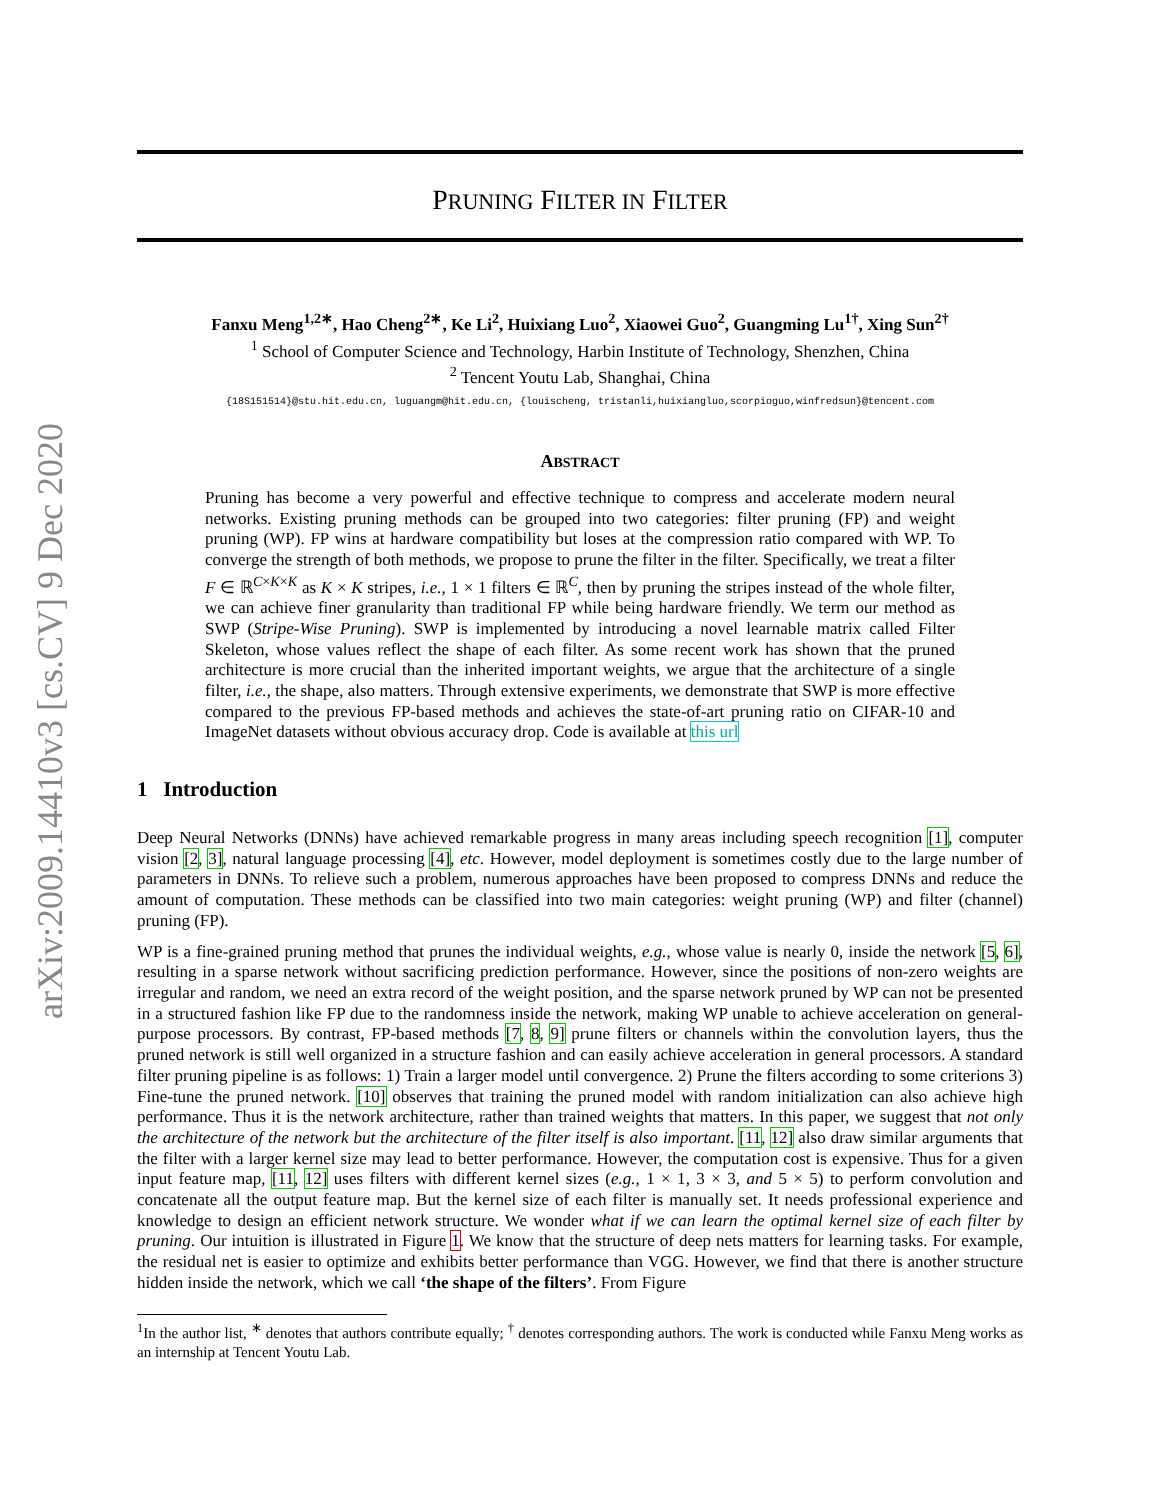arXiv:2009.14410v3 [cs.CV] 9 Dec 2020
PRUNING FILTER IN FILTER
Fanxu Meng<sup>1,2∗</sup>, Hao Cheng<sup>2∗</sup>, Ke Li<sup>2</sup>, Huixiang Luo<sup>2</sup>, Xiaowei Guo<sup>2</sup>, Guangming Lu<sup>1†</sup>, Xing Sun<sup>2†</sup>
<sup>1</sup> School of Computer Science and Technology, Harbin Institute of Technology, Shenzhen, China
<sup>2</sup> Tencent Youtu Lab, Shanghai, China
{18S151514}@stu.hit.edu.cn, luguangm@hit.edu.cn, {louischeng, tristanli,huixiangluo,scorpioguo,winfredsun}@tencent.com
ABSTRACT
Pruning has become a very powerful and effective technique to compress and accelerate modern neural networks. Existing pruning methods can be grouped into two categories: filter pruning (FP) and weight pruning (WP). FP wins at hardware compatibility but loses at the compression ratio compared with WP. To converge the strength of both methods, we propose to prune the filter in the filter. Specifically, we treat a filter F ∈ ℝ<sup>C×K×K</sup> as K × K stripes, i.e., 1 × 1 filters ∈ ℝ<sup>C</sup>, then by pruning the stripes instead of the whole filter, we can achieve finer granularity than traditional FP while being hardware friendly. We term our method as SWP (Stripe-Wise Pruning). SWP is implemented by introducing a novel learnable matrix called Filter Skeleton, whose values reflect the shape of each filter. As some recent work has shown that the pruned architecture is more crucial than the inherited important weights, we argue that the architecture of a single filter, i.e., the shape, also matters. Through extensive experiments, we demonstrate that SWP is more effective compared to the previous FP-based methods and achieves the state-of-art pruning ratio on CIFAR-10 and ImageNet datasets without obvious accuracy drop. Code is available at this url
1 Introduction
Deep Neural Networks (DNNs) have achieved remarkable progress in many areas including speech recognition [1], computer vision [2, 3], natural language processing [4], etc. However, model deployment is sometimes costly due to the large number of parameters in DNNs. To relieve such a problem, numerous approaches have been proposed to compress DNNs and reduce the amount of computation. These methods can be classified into two main categories: weight pruning (WP) and filter (channel) pruning (FP).
WP is a fine-grained pruning method that prunes the individual weights, e.g., whose value is nearly 0, inside the network [5, 6], resulting in a sparse network without sacrificing prediction performance. However, since the positions of non-zero weights are irregular and random, we need an extra record of the weight position, and the sparse network pruned by WP can not be presented in a structured fashion like FP due to the randomness inside the network, making WP unable to achieve acceleration on general-purpose processors. By contrast, FP-based methods [7, 8, 9] prune filters or channels within the convolution layers, thus the pruned network is still well organized in a structure fashion and can easily achieve acceleration in general processors. A standard filter pruning pipeline is as follows: 1) Train a larger model until convergence. 2) Prune the filters according to some criterions 3) Fine-tune the pruned network. [10] observes that training the pruned model with random initialization can also achieve high performance. Thus it is the network architecture, rather than trained weights that matters. In this paper, we suggest that not only the architecture of the network but the architecture of the filter itself is also important. [11, 12] also draw similar arguments that the filter with a larger kernel size may lead to better performance. However, the computation cost is expensive. Thus for a given input feature map, [11, 12] uses filters with different kernel sizes (e.g., 1 × 1, 3 × 3, and 5 × 5) to perform convolution and concatenate all the output feature map. But the kernel size of each filter is manually set. It needs professional experience and knowledge to design an efficient network structure. We wonder what if we can learn the optimal kernel size of each filter by pruning. Our intuition is illustrated in Figure 1. We know that the structure of deep nets matters for learning tasks. For example, the residual net is easier to optimize and exhibits better performance than VGG. However, we find that there is another structure hidden inside the network, which we call ‘the shape of the filters’. From Figure
<sup>1</sup> In the author list, <sup>∗</sup> denotes that authors contribute equally; <sup>†</sup> denotes corresponding authors. The work is conducted while Fanxu Meng works as an internship at Tencent Youtu Lab.